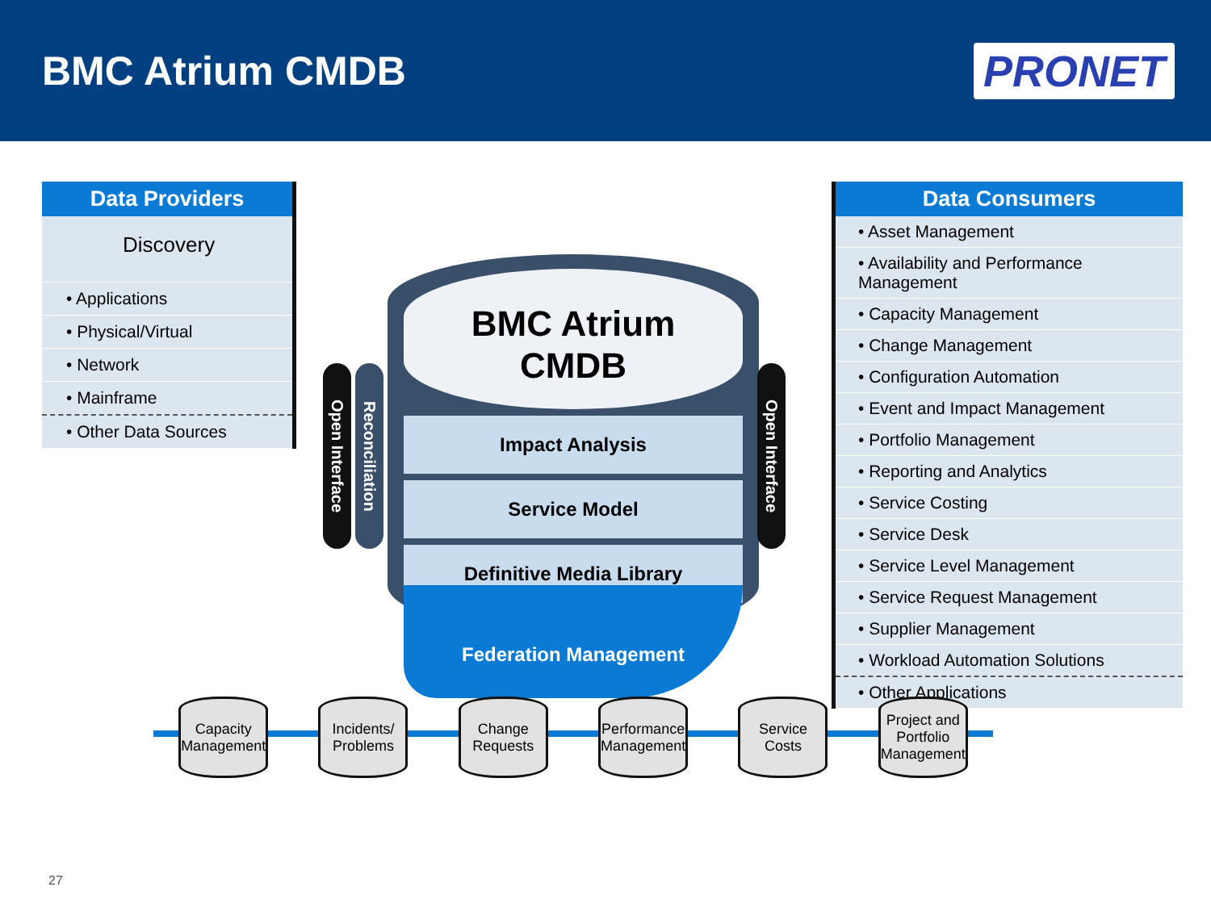BMC Atrium CMDB
PRONET
Data Providers
Discovery
• Applications
• Physical/Virtual
• Network
• Mainframe
• Other Data Sources
Open Interface
Reconciliation
BMC Atrium
CMDB
Impact Analysis
Service Model
Definitive Media Library
Federation Management
Open Interface
Data Consumers
• Asset Management
• Availability and Performance Management
• Capacity Management
• Change Management
• Configuration Automation
• Event and Impact Management
• Portfolio Management
• Reporting and Analytics
• Service Costing
• Service Desk
• Service Level Management
• Service Request Management
• Supplier Management
• Workload Automation Solutions
• Other Applications
Capacity Management
Incidents/ Problems
Change Requests
Performance Management
Service Costs
Project and Portfolio Management
27